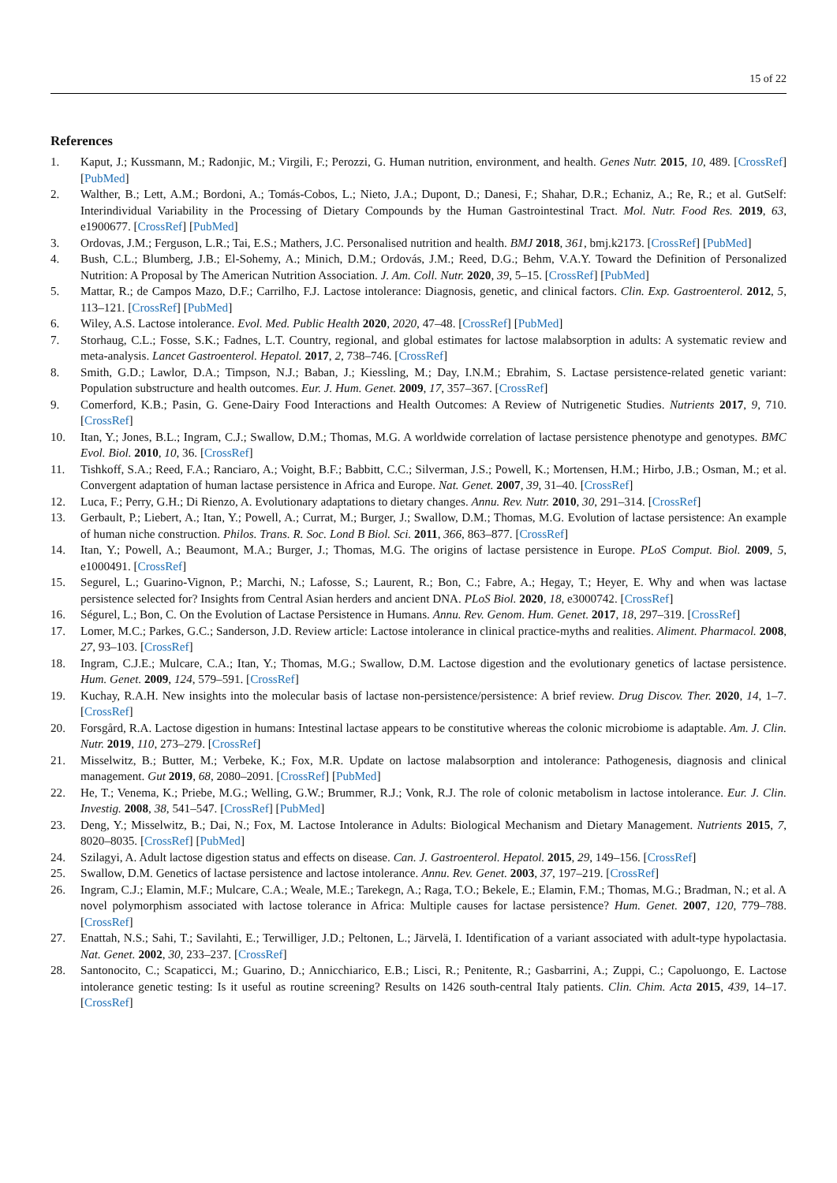15 of 22
References
1. Kaput, J.; Kussmann, M.; Radonjic, M.; Virgili, F.; Perozzi, G. Human nutrition, environment, and health. Genes Nutr. 2015, 10, 489. [CrossRef] [PubMed]
2. Walther, B.; Lett, A.M.; Bordoni, A.; Tomás-Cobos, L.; Nieto, J.A.; Dupont, D.; Danesi, F.; Shahar, D.R.; Echaniz, A.; Re, R.; et al. GutSelf: Interindividual Variability in the Processing of Dietary Compounds by the Human Gastrointestinal Tract. Mol. Nutr. Food Res. 2019, 63, e1900677. [CrossRef] [PubMed]
3. Ordovas, J.M.; Ferguson, L.R.; Tai, E.S.; Mathers, J.C. Personalised nutrition and health. BMJ 2018, 361, bmj.k2173. [CrossRef] [PubMed]
4. Bush, C.L.; Blumberg, J.B.; El-Sohemy, A.; Minich, D.M.; Ordovás, J.M.; Reed, D.G.; Behm, V.A.Y. Toward the Definition of Personalized Nutrition: A Proposal by The American Nutrition Association. J. Am. Coll. Nutr. 2020, 39, 5–15. [CrossRef] [PubMed]
5. Mattar, R.; de Campos Mazo, D.F.; Carrilho, F.J. Lactose intolerance: Diagnosis, genetic, and clinical factors. Clin. Exp. Gastroenterol. 2012, 5, 113–121. [CrossRef] [PubMed]
6. Wiley, A.S. Lactose intolerance. Evol. Med. Public Health 2020, 2020, 47–48. [CrossRef] [PubMed]
7. Storhaug, C.L.; Fosse, S.K.; Fadnes, L.T. Country, regional, and global estimates for lactose malabsorption in adults: A systematic review and meta-analysis. Lancet Gastroenterol. Hepatol. 2017, 2, 738–746. [CrossRef]
8. Smith, G.D.; Lawlor, D.A.; Timpson, N.J.; Baban, J.; Kiessling, M.; Day, I.N.M.; Ebrahim, S. Lactase persistence-related genetic variant: Population substructure and health outcomes. Eur. J. Hum. Genet. 2009, 17, 357–367. [CrossRef]
9. Comerford, K.B.; Pasin, G. Gene-Dairy Food Interactions and Health Outcomes: A Review of Nutrigenetic Studies. Nutrients 2017, 9, 710. [CrossRef]
10. Itan, Y.; Jones, B.L.; Ingram, C.J.; Swallow, D.M.; Thomas, M.G. A worldwide correlation of lactase persistence phenotype and genotypes. BMC Evol. Biol. 2010, 10, 36. [CrossRef]
11. Tishkoff, S.A.; Reed, F.A.; Ranciaro, A.; Voight, B.F.; Babbitt, C.C.; Silverman, J.S.; Powell, K.; Mortensen, H.M.; Hirbo, J.B.; Osman, M.; et al. Convergent adaptation of human lactase persistence in Africa and Europe. Nat. Genet. 2007, 39, 31–40. [CrossRef]
12. Luca, F.; Perry, G.H.; Di Rienzo, A. Evolutionary adaptations to dietary changes. Annu. Rev. Nutr. 2010, 30, 291–314. [CrossRef]
13. Gerbault, P.; Liebert, A.; Itan, Y.; Powell, A.; Currat, M.; Burger, J.; Swallow, D.M.; Thomas, M.G. Evolution of lactase persistence: An example of human niche construction. Philos. Trans. R. Soc. Lond B Biol. Sci. 2011, 366, 863–877. [CrossRef]
14. Itan, Y.; Powell, A.; Beaumont, M.A.; Burger, J.; Thomas, M.G. The origins of lactase persistence in Europe. PLoS Comput. Biol. 2009, 5, e1000491. [CrossRef]
15. Segurel, L.; Guarino-Vignon, P.; Marchi, N.; Lafosse, S.; Laurent, R.; Bon, C.; Fabre, A.; Hegay, T.; Heyer, E. Why and when was lactase persistence selected for? Insights from Central Asian herders and ancient DNA. PLoS Biol. 2020, 18, e3000742. [CrossRef]
16. Ségurel, L.; Bon, C. On the Evolution of Lactase Persistence in Humans. Annu. Rev. Genom. Hum. Genet. 2017, 18, 297–319. [CrossRef]
17. Lomer, M.C.; Parkes, G.C.; Sanderson, J.D. Review article: Lactose intolerance in clinical practice-myths and realities. Aliment. Pharmacol. 2008, 27, 93–103. [CrossRef]
18. Ingram, C.J.E.; Mulcare, C.A.; Itan, Y.; Thomas, M.G.; Swallow, D.M. Lactose digestion and the evolutionary genetics of lactase persistence. Hum. Genet. 2009, 124, 579–591. [CrossRef]
19. Kuchay, R.A.H. New insights into the molecular basis of lactase non-persistence/persistence: A brief review. Drug Discov. Ther. 2020, 14, 1–7. [CrossRef]
20. Forsgård, R.A. Lactose digestion in humans: Intestinal lactase appears to be constitutive whereas the colonic microbiome is adaptable. Am. J. Clin. Nutr. 2019, 110, 273–279. [CrossRef]
21. Misselwitz, B.; Butter, M.; Verbeke, K.; Fox, M.R. Update on lactose malabsorption and intolerance: Pathogenesis, diagnosis and clinical management. Gut 2019, 68, 2080–2091. [CrossRef] [PubMed]
22. He, T.; Venema, K.; Priebe, M.G.; Welling, G.W.; Brummer, R.J.; Vonk, R.J. The role of colonic metabolism in lactose intolerance. Eur. J. Clin. Investig. 2008, 38, 541–547. [CrossRef] [PubMed]
23. Deng, Y.; Misselwitz, B.; Dai, N.; Fox, M. Lactose Intolerance in Adults: Biological Mechanism and Dietary Management. Nutrients 2015, 7, 8020–8035. [CrossRef] [PubMed]
24. Szilagyi, A. Adult lactose digestion status and effects on disease. Can. J. Gastroenterol. Hepatol. 2015, 29, 149–156. [CrossRef]
25. Swallow, D.M. Genetics of lactase persistence and lactose intolerance. Annu. Rev. Genet. 2003, 37, 197–219. [CrossRef]
26. Ingram, C.J.; Elamin, M.F.; Mulcare, C.A.; Weale, M.E.; Tarekegn, A.; Raga, T.O.; Bekele, E.; Elamin, F.M.; Thomas, M.G.; Bradman, N.; et al. A novel polymorphism associated with lactose tolerance in Africa: Multiple causes for lactase persistence? Hum. Genet. 2007, 120, 779–788. [CrossRef]
27. Enattah, N.S.; Sahi, T.; Savilahti, E.; Terwilliger, J.D.; Peltonen, L.; Järvelä, I. Identification of a variant associated with adult-type hypolactasia. Nat. Genet. 2002, 30, 233–237. [CrossRef]
28. Santonocito, C.; Scapaticci, M.; Guarino, D.; Annicchiarico, E.B.; Lisci, R.; Penitente, R.; Gasbarrini, A.; Zuppi, C.; Capoluongo, E. Lactose intolerance genetic testing: Is it useful as routine screening? Results on 1426 south-central Italy patients. Clin. Chim. Acta 2015, 439, 14–17. [CrossRef]